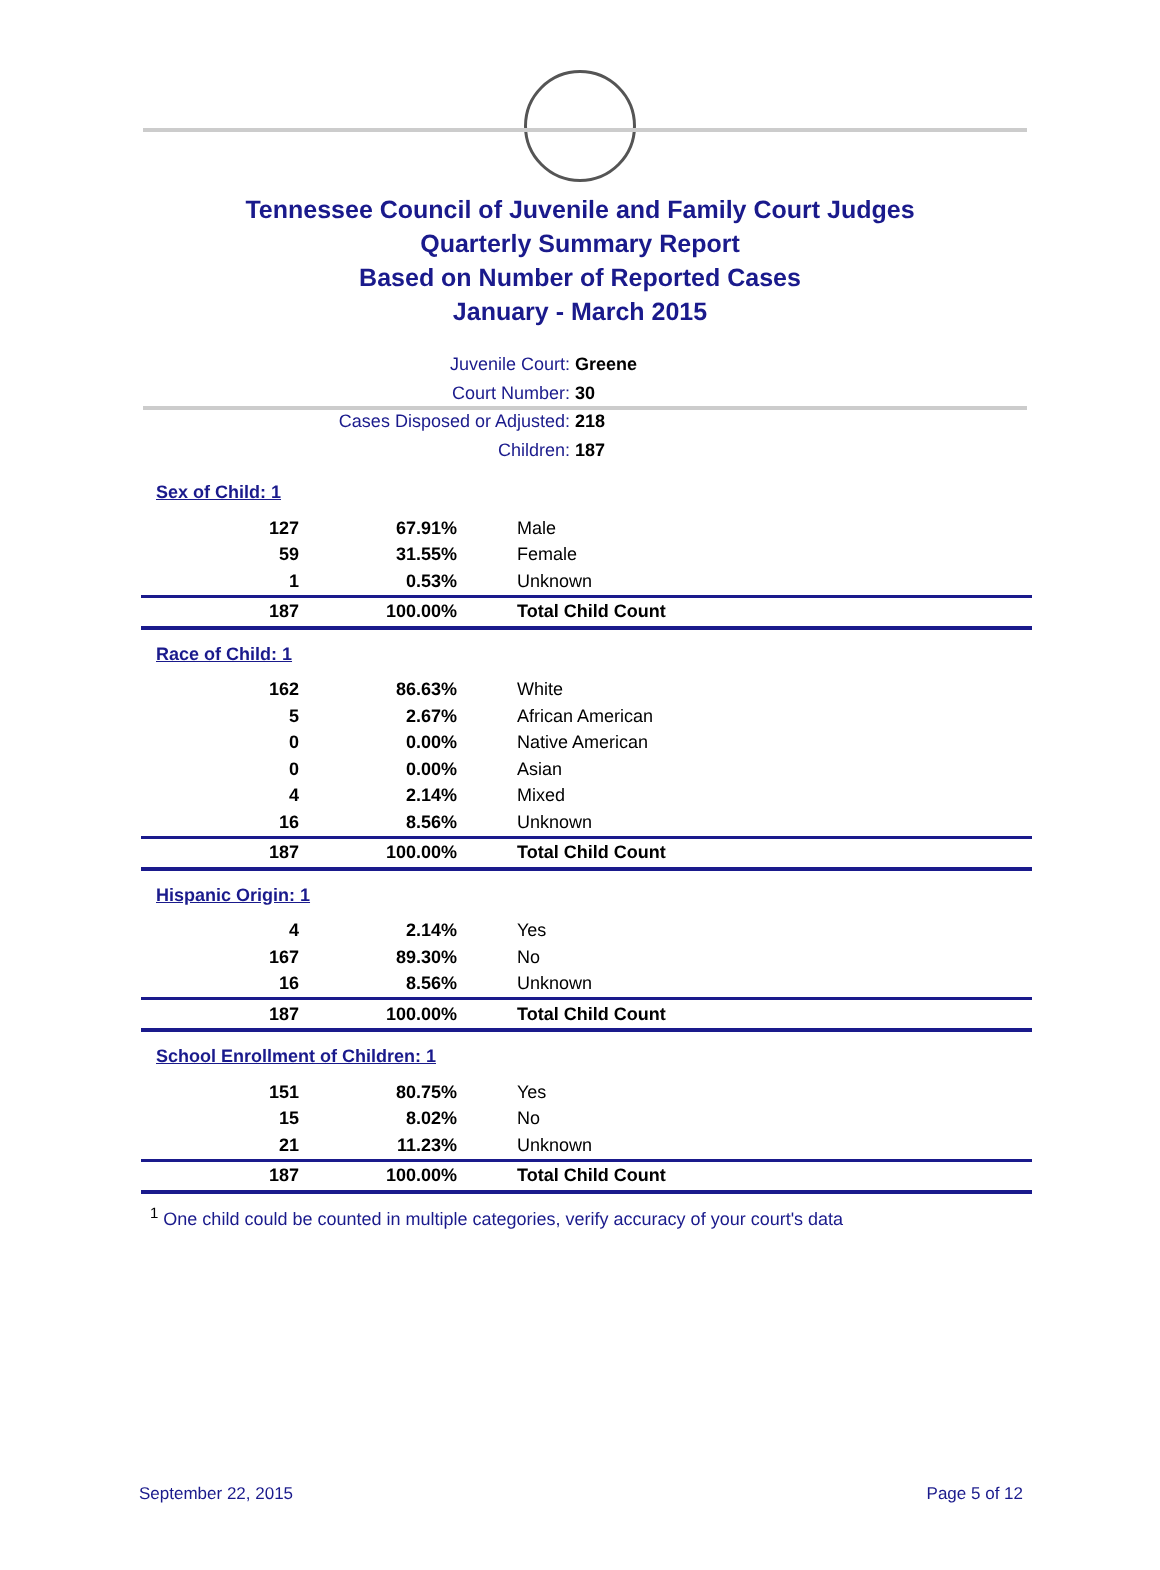Tennessee Council of Juvenile and Family Court Judges
Quarterly Summary Report
Based on Number of Reported Cases
January - March 2015
Juvenile Court: Greene
Court Number: 30
Cases Disposed or Adjusted: 218
Children: 187
Sex of Child: 1
| 127 | 67.91% | Male |
| 59 | 31.55% | Female |
| 1 | 0.53% | Unknown |
| 187 | 100.00% | Total Child Count |
Race of Child: 1
| 162 | 86.63% | White |
| 5 | 2.67% | African American |
| 0 | 0.00% | Native American |
| 0 | 0.00% | Asian |
| 4 | 2.14% | Mixed |
| 16 | 8.56% | Unknown |
| 187 | 100.00% | Total Child Count |
Hispanic Origin: 1
| 4 | 2.14% | Yes |
| 167 | 89.30% | No |
| 16 | 8.56% | Unknown |
| 187 | 100.00% | Total Child Count |
School Enrollment of Children: 1
| 151 | 80.75% | Yes |
| 15 | 8.02% | No |
| 21 | 11.23% | Unknown |
| 187 | 100.00% | Total Child Count |
<sup>1</sup> One child could be counted in multiple categories, verify accuracy of your court's data
September 22, 2015 Page 5 of 12